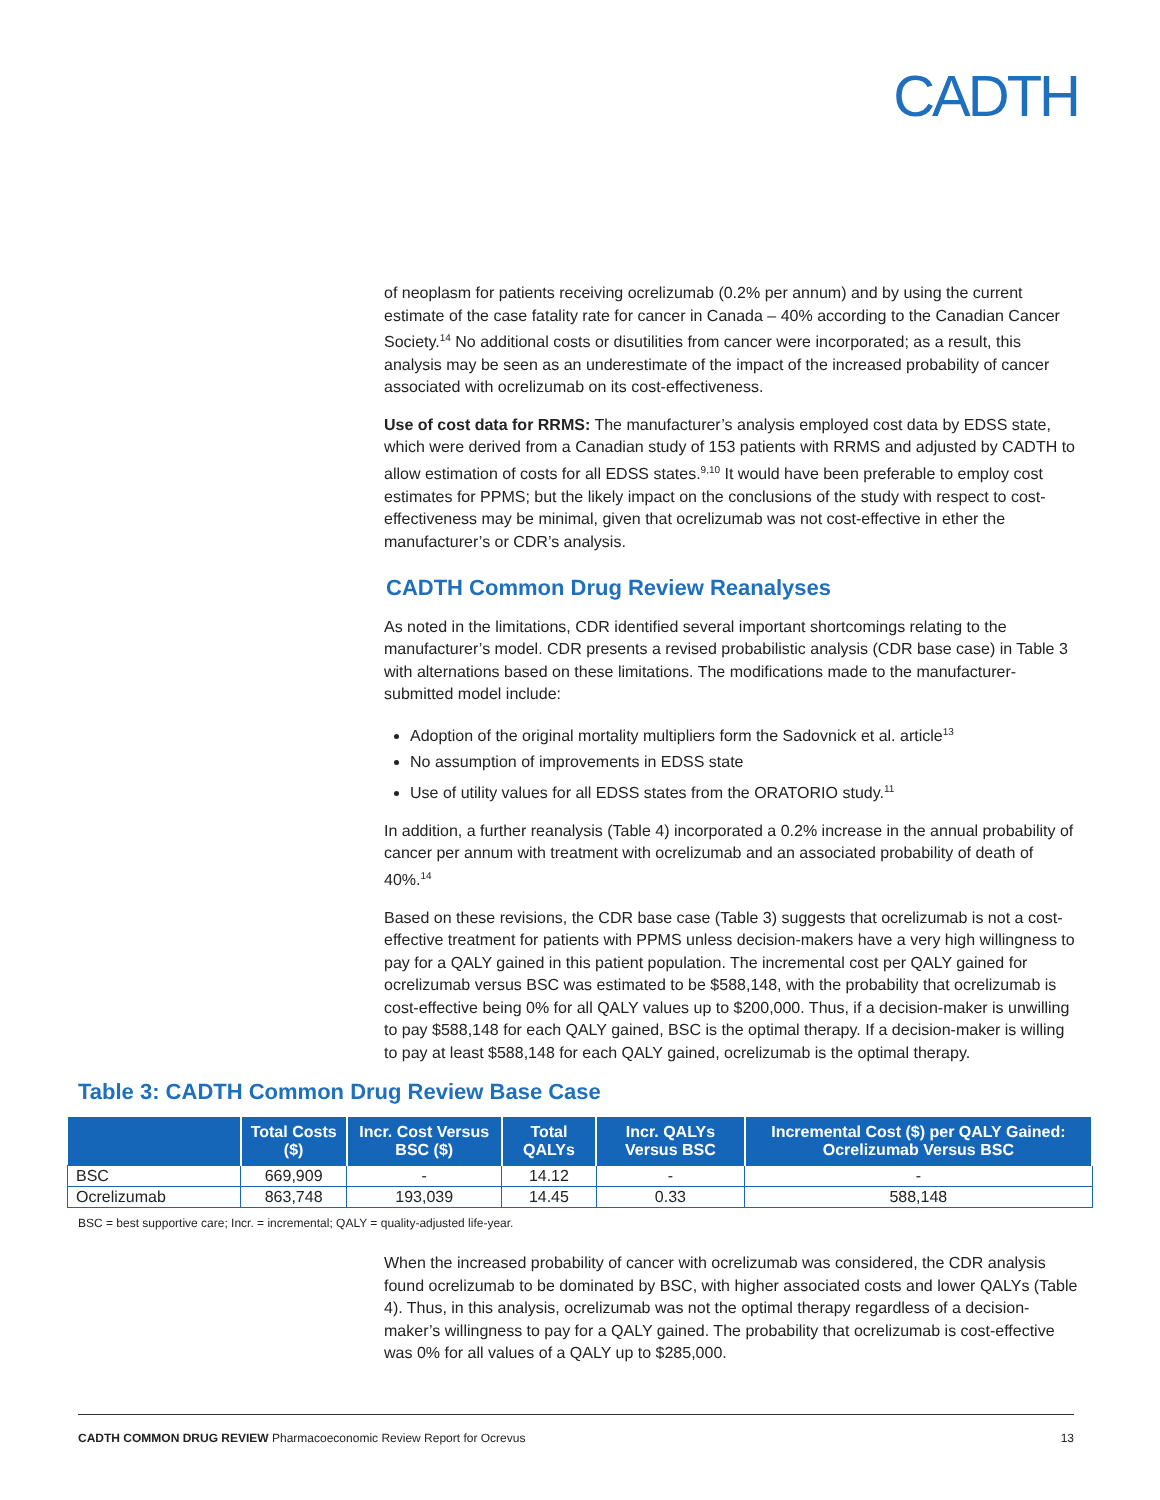CADTH
of neoplasm for patients receiving ocrelizumab (0.2% per annum) and by using the current estimate of the case fatality rate for cancer in Canada – 40% according to the Canadian Cancer Society.<sup>14</sup> No additional costs or disutilities from cancer were incorporated; as a result, this analysis may be seen as an underestimate of the impact of the increased probability of cancer associated with ocrelizumab on its cost-effectiveness.
Use of cost data for RRMS: The manufacturer’s analysis employed cost data by EDSS state, which were derived from a Canadian study of 153 patients with RRMS and adjusted by CADTH to allow estimation of costs for all EDSS states.<sup>9,10</sup> It would have been preferable to employ cost estimates for PPMS; but the likely impact on the conclusions of the study with respect to cost-effectiveness may be minimal, given that ocrelizumab was not cost-effective in ether the manufacturer’s or CDR’s analysis.
CADTH Common Drug Review Reanalyses
As noted in the limitations, CDR identified several important shortcomings relating to the manufacturer’s model. CDR presents a revised probabilistic analysis (CDR base case) in Table 3 with alternations based on these limitations. The modifications made to the manufacturer-submitted model include:
Adoption of the original mortality multipliers form the Sadovnick et al. article<sup>13</sup>
No assumption of improvements in EDSS state
Use of utility values for all EDSS states from the ORATORIO study.<sup>11</sup>
In addition, a further reanalysis (Table 4) incorporated a 0.2% increase in the annual probability of cancer per annum with treatment with ocrelizumab and an associated probability of death of 40%.<sup>14</sup>
Based on these revisions, the CDR base case (Table 3) suggests that ocrelizumab is not a cost-effective treatment for patients with PPMS unless decision-makers have a very high willingness to pay for a QALY gained in this patient population. The incremental cost per QALY gained for ocrelizumab versus BSC was estimated to be $588,148, with the probability that ocrelizumab is cost-effective being 0% for all QALY values up to $200,000. Thus, if a decision-maker is unwilling to pay $588,148 for each QALY gained, BSC is the optimal therapy. If a decision-maker is willing to pay at least $588,148 for each QALY gained, ocrelizumab is the optimal therapy.
Table 3: CADTH Common Drug Review Base Case
| | Total Costs ($) | Incr. Cost Versus BSC ($) | Total QALYs | Incr. QALYs Versus BSC | Incremental Cost ($) per QALY Gained: Ocrelizumab Versus BSC |
| --- | --- | --- | --- | --- | --- |
| BSC | 669,909 | - | 14.12 | - | - |
| Ocrelizumab | 863,748 | 193,039 | 14.45 | 0.33 | 588,148 |
BSC = best supportive care; Incr. = incremental; QALY = quality-adjusted life-year.
When the increased probability of cancer with ocrelizumab was considered, the CDR analysis found ocrelizumab to be dominated by BSC, with higher associated costs and lower QALYs (Table 4). Thus, in this analysis, ocrelizumab was not the optimal therapy regardless of a decision-maker’s willingness to pay for a QALY gained. The probability that ocrelizumab is cost-effective was 0% for all values of a QALY up to $285,000.
CADTH COMMON DRUG REVIEW Pharmacoeconomic Review Report for Ocrevus 13